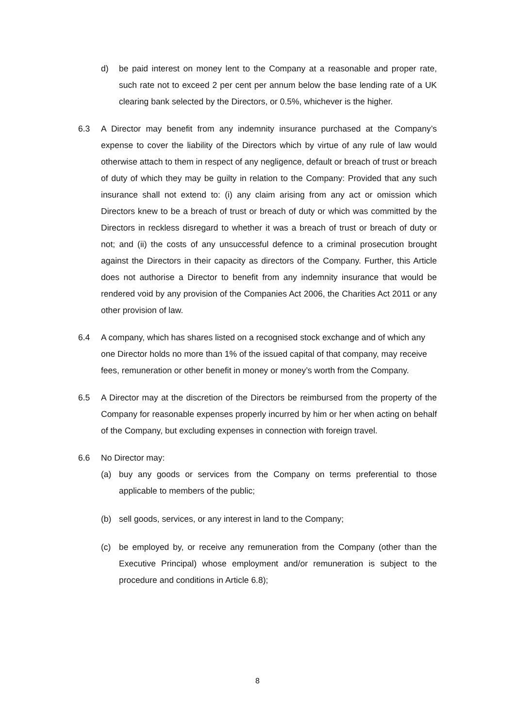d) be paid interest on money lent to the Company at a reasonable and proper rate, such rate not to exceed 2 per cent per annum below the base lending rate of a UK clearing bank selected by the Directors, or 0.5%, whichever is the higher.
6.3 A Director may benefit from any indemnity insurance purchased at the Company’s expense to cover the liability of the Directors which by virtue of any rule of law would otherwise attach to them in respect of any negligence, default or breach of trust or breach of duty of which they may be guilty in relation to the Company: Provided that any such insurance shall not extend to: (i) any claim arising from any act or omission which Directors knew to be a breach of trust or breach of duty or which was committed by the Directors in reckless disregard to whether it was a breach of trust or breach of duty or not; and (ii) the costs of any unsuccessful defence to a criminal prosecution brought against the Directors in their capacity as directors of the Company. Further, this Article does not authorise a Director to benefit from any indemnity insurance that would be rendered void by any provision of the Companies Act 2006, the Charities Act 2011 or any other provision of law.
6.4 A company, which has shares listed on a recognised stock exchange and of which any one Director holds no more than 1% of the issued capital of that company, may receive fees, remuneration or other benefit in money or money’s worth from the Company.
6.5 A Director may at the discretion of the Directors be reimbursed from the property of the Company for reasonable expenses properly incurred by him or her when acting on behalf of the Company, but excluding expenses in connection with foreign travel.
6.6 No Director may:
(a) buy any goods or services from the Company on terms preferential to those applicable to members of the public;
(b) sell goods, services, or any interest in land to the Company;
(c) be employed by, or receive any remuneration from the Company (other than the Executive Principal) whose employment and/or remuneration is subject to the procedure and conditions in Article 6.8);
8